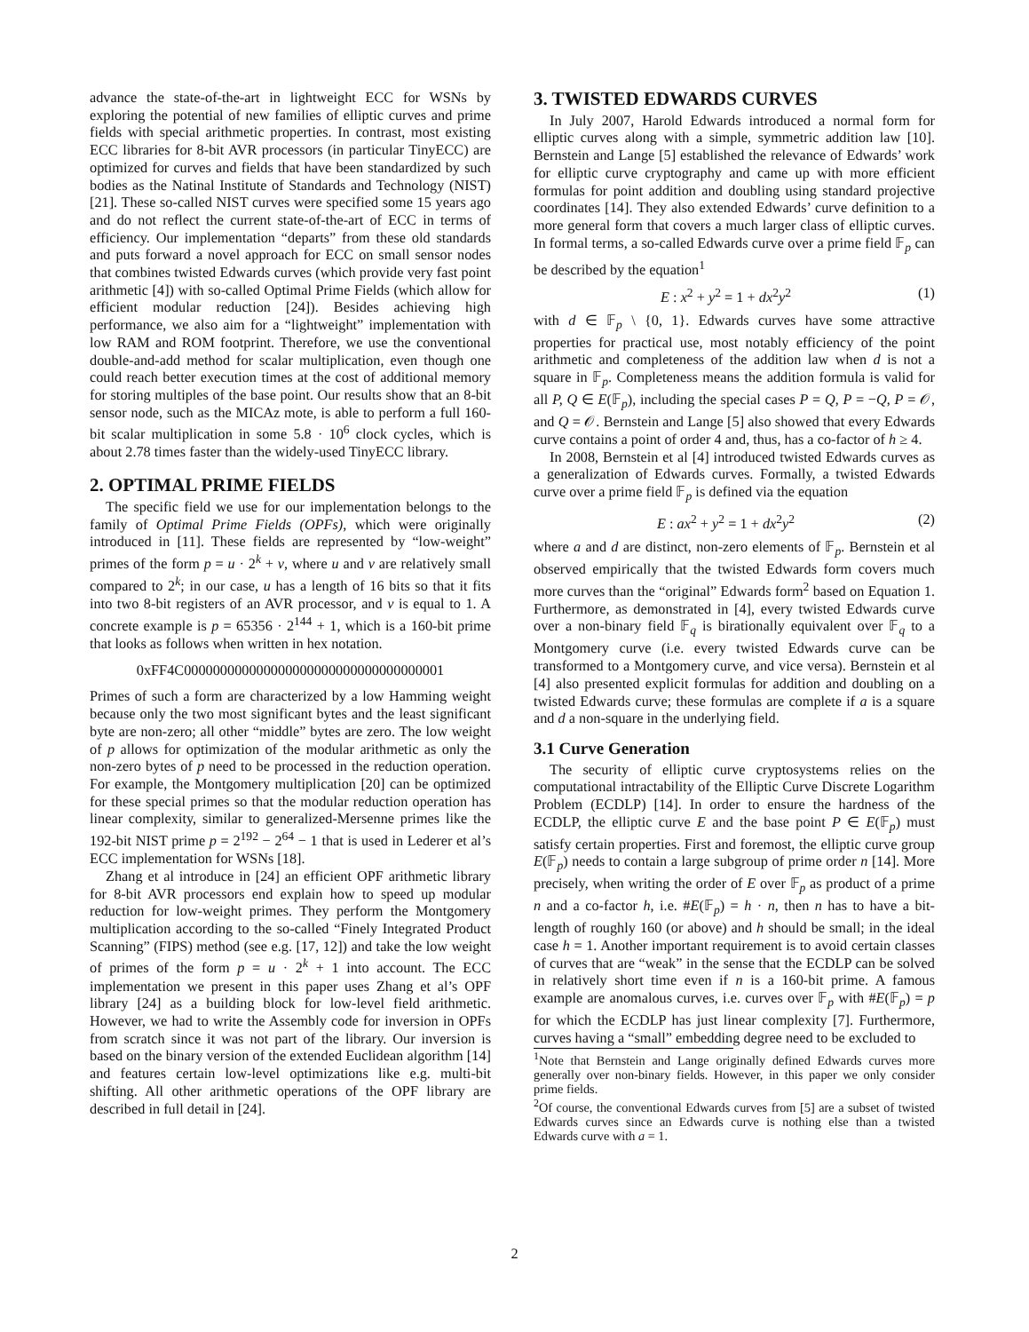advance the state-of-the-art in lightweight ECC for WSNs by exploring the potential of new families of elliptic curves and prime fields with special arithmetic properties. In contrast, most existing ECC libraries for 8-bit AVR processors (in particular TinyECC) are optimized for curves and fields that have been standardized by such bodies as the Natinal Institute of Standards and Technology (NIST) [21]. These so-called NIST curves were specified some 15 years ago and do not reflect the current state-of-the-art of ECC in terms of efficiency. Our implementation “departs” from these old standards and puts forward a novel approach for ECC on small sensor nodes that combines twisted Edwards curves (which provide very fast point arithmetic [4]) with so-called Optimal Prime Fields (which allow for efficient modular reduction [24]). Besides achieving high performance, we also aim for a “lightweight” implementation with low RAM and ROM footprint. Therefore, we use the conventional double-and-add method for scalar multiplication, even though one could reach better execution times at the cost of additional memory for storing multiples of the base point. Our results show that an 8-bit sensor node, such as the MICAz mote, is able to perform a full 160-bit scalar multiplication in some 5.8 · 10<sup>6</sup> clock cycles, which is about 2.78 times faster than the widely-used TinyECC library.
2. OPTIMAL PRIME FIELDS
The specific field we use for our implementation belongs to the family of Optimal Prime Fields (OPFs), which were originally introduced in [11]. These fields are represented by “low-weight” primes of the form p = u · 2<sup>k</sup> + v, where u and v are relatively small compared to 2<sup>k</sup>; in our case, u has a length of 16 bits so that it fits into two 8-bit registers of an AVR processor, and v is equal to 1. A concrete example is p = 65356 · 2<sup>144</sup> + 1, which is a 160-bit prime that looks as follows when written in hex notation.
0xFF4C000000000000000000000000000000000001
Primes of such a form are characterized by a low Hamming weight because only the two most significant bytes and the least significant byte are non-zero; all other “middle” bytes are zero. The low weight of p allows for optimization of the modular arithmetic as only the non-zero bytes of p need to be processed in the reduction operation. For example, the Montgomery multiplication [20] can be optimized for these special primes so that the modular reduction operation has linear complexity, similar to generalized-Mersenne primes like the 192-bit NIST prime p = 2<sup>192</sup> − 2<sup>64</sup> − 1 that is used in Lederer et al’s ECC implementation for WSNs [18].
Zhang et al introduce in [24] an efficient OPF arithmetic library for 8-bit AVR processors end explain how to speed up modular reduction for low-weight primes. They perform the Montgomery multiplication according to the so-called “Finely Integrated Product Scanning” (FIPS) method (see e.g. [17, 12]) and take the low weight of primes of the form p = u · 2<sup>k</sup> + 1 into account. The ECC implementation we present in this paper uses Zhang et al’s OPF library [24] as a building block for low-level field arithmetic. However, we had to write the Assembly code for inversion in OPFs from scratch since it was not part of the library. Our inversion is based on the binary version of the extended Euclidean algorithm [14] and features certain low-level optimizations like e.g. multi-bit shifting. All other arithmetic operations of the OPF library are described in full detail in [24].
3. TWISTED EDWARDS CURVES
In July 2007, Harold Edwards introduced a normal form for elliptic curves along with a simple, symmetric addition law [10]. Bernstein and Lange [5] established the relevance of Edwards’ work for elliptic curve cryptography and came up with more efficient formulas for point addition and doubling using standard projective coordinates [14]. They also extended Edwards’ curve definition to a more general form that covers a much larger class of elliptic curves. In formal terms, a so-called Edwards curve over a prime field 𝔽<sub>p</sub> can be described by the equation<sup>1</sup>
E : x<sup>2</sup> + y<sup>2</sup> = 1 + dx<sup>2</sup>y<sup>2</sup> (1)
with d ∈ 𝔽<sub>p</sub> \ {0, 1}. Edwards curves have some attractive properties for practical use, most notably efficiency of the point arithmetic and completeness of the addition law when d is not a square in 𝔽<sub>p</sub>. Completeness means the addition formula is valid for all P, Q ∈ E(𝔽<sub>p</sub>), including the special cases P = Q, P = −Q, P = 𝒪, and Q = 𝒪. Bernstein and Lange [5] also showed that every Edwards curve contains a point of order 4 and, thus, has a co-factor of h ≥ 4.
In 2008, Bernstein et al [4] introduced twisted Edwards curves as a generalization of Edwards curves. Formally, a twisted Edwards curve over a prime field 𝔽<sub>p</sub> is defined via the equation
E : ax<sup>2</sup> + y<sup>2</sup> = 1 + dx<sup>2</sup>y<sup>2</sup> (2)
where a and d are distinct, non-zero elements of 𝔽<sub>p</sub>. Bernstein et al observed empirically that the twisted Edwards form covers much more curves than the “original” Edwards form<sup>2</sup> based on Equation 1. Furthermore, as demonstrated in [4], every twisted Edwards curve over a non-binary field 𝔽<sub>q</sub> is birationally equivalent over 𝔽<sub>q</sub> to a Montgomery curve (i.e. every twisted Edwards curve can be transformed to a Montgomery curve, and vice versa). Bernstein et al [4] also presented explicit formulas for addition and doubling on a twisted Edwards curve; these formulas are complete if a is a square and d a non-square in the underlying field.
3.1 Curve Generation
The security of elliptic curve cryptosystems relies on the computational intractability of the Elliptic Curve Discrete Logarithm Problem (ECDLP) [14]. In order to ensure the hardness of the ECDLP, the elliptic curve E and the base point P ∈ E(𝔽<sub>p</sub>) must satisfy certain properties. First and foremost, the elliptic curve group E(𝔽<sub>p</sub>) needs to contain a large subgroup of prime order n [14]. More precisely, when writing the order of E over 𝔽<sub>p</sub> as product of a prime n and a co-factor h, i.e. #E(𝔽<sub>p</sub>) = h · n, then n has to have a bit-length of roughly 160 (or above) and h should be small; in the ideal case h = 1. Another important requirement is to avoid certain classes of curves that are “weak” in the sense that the ECDLP can be solved in relatively short time even if n is a 160-bit prime. A famous example are anomalous curves, i.e. curves over 𝔽<sub>p</sub> with #E(𝔽<sub>p</sub>) = p for which the ECDLP has just linear complexity [7]. Furthermore, curves having a “small” embedding degree need to be excluded to
<sup>1</sup> Note that Bernstein and Lange originally defined Edwards curves more generally over non-binary fields. However, in this paper we only consider prime fields.
<sup>2</sup> Of course, the conventional Edwards curves from [5] are a subset of twisted Edwards curves since an Edwards curve is nothing else than a twisted Edwards curve with a = 1.
2